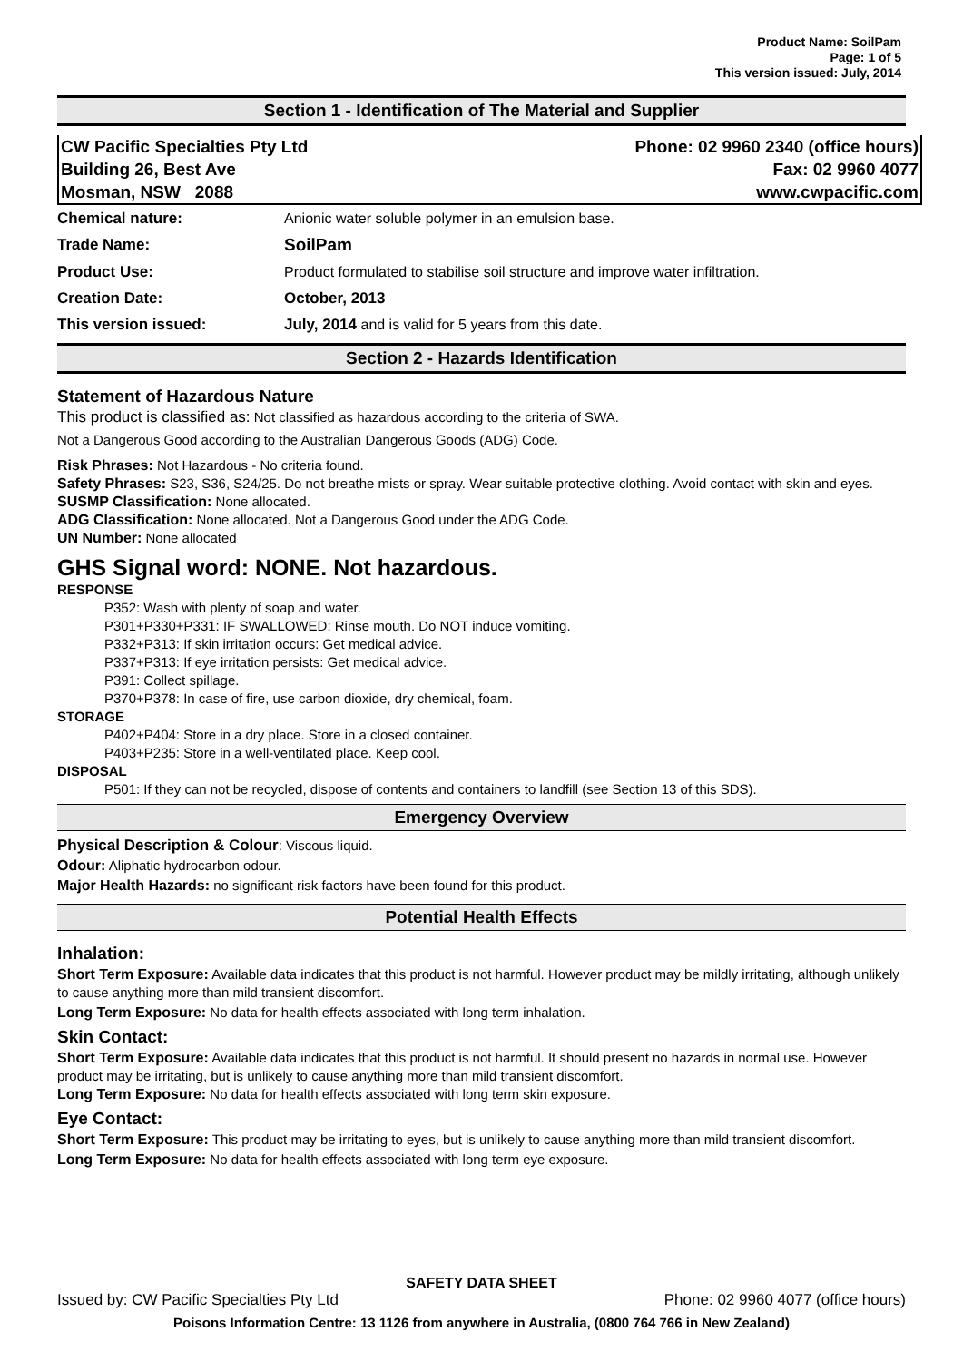Product Name: SoilPam
Page: 1 of 5
This version issued: July, 2014
Section 1 - Identification of The Material and Supplier
CW Pacific Specialties Pty Ltd
Building 26, Best Ave
Mosman, NSW 2088
Phone: 02 9960 2340 (office hours)
Fax: 02 9960 4077
www.cwpacific.com
| Chemical nature: | Anionic water soluble polymer in an emulsion base. |
| Trade Name: | SoilPam |
| Product Use: | Product formulated to stabilise soil structure and improve water infiltration. |
| Creation Date: | October, 2013 |
| This version issued: | July, 2014 and is valid for 5 years from this date. |
Section 2 - Hazards Identification
Statement of Hazardous Nature
This product is classified as: Not classified as hazardous according to the criteria of SWA.
Not a Dangerous Good according to the Australian Dangerous Goods (ADG) Code.
Risk Phrases: Not Hazardous - No criteria found.
Safety Phrases: S23, S36, S24/25. Do not breathe mists or spray. Wear suitable protective clothing. Avoid contact with skin and eyes.
SUSMP Classification: None allocated.
ADG Classification: None allocated. Not a Dangerous Good under the ADG Code.
UN Number: None allocated
GHS Signal word: NONE. Not hazardous.
RESPONSE
P352: Wash with plenty of soap and water.
P301+P330+P331: IF SWALLOWED: Rinse mouth. Do NOT induce vomiting.
P332+P313: If skin irritation occurs: Get medical advice.
P337+P313: If eye irritation persists: Get medical advice.
P391: Collect spillage.
P370+P378: In case of fire, use carbon dioxide, dry chemical, foam.
STORAGE
P402+P404: Store in a dry place. Store in a closed container.
P403+P235: Store in a well-ventilated place. Keep cool.
DISPOSAL
P501: If they can not be recycled, dispose of contents and containers to landfill (see Section 13 of this SDS).
Emergency Overview
Physical Description & Colour: Viscous liquid.
Odour: Aliphatic hydrocarbon odour.
Major Health Hazards: no significant risk factors have been found for this product.
Potential Health Effects
Inhalation:
Short Term Exposure: Available data indicates that this product is not harmful. However product may be mildly irritating, although unlikely to cause anything more than mild transient discomfort.
Long Term Exposure: No data for health effects associated with long term inhalation.
Skin Contact:
Short Term Exposure: Available data indicates that this product is not harmful. It should present no hazards in normal use. However product may be irritating, but is unlikely to cause anything more than mild transient discomfort.
Long Term Exposure: No data for health effects associated with long term skin exposure.
Eye Contact:
Short Term Exposure: This product may be irritating to eyes, but is unlikely to cause anything more than mild transient discomfort.
Long Term Exposure: No data for health effects associated with long term eye exposure.
SAFETY DATA SHEET
Issued by: CW Pacific Specialties Pty Ltd Phone: 02 9960 4077 (office hours)
Poisons Information Centre: 13 1126 from anywhere in Australia, (0800 764 766 in New Zealand)